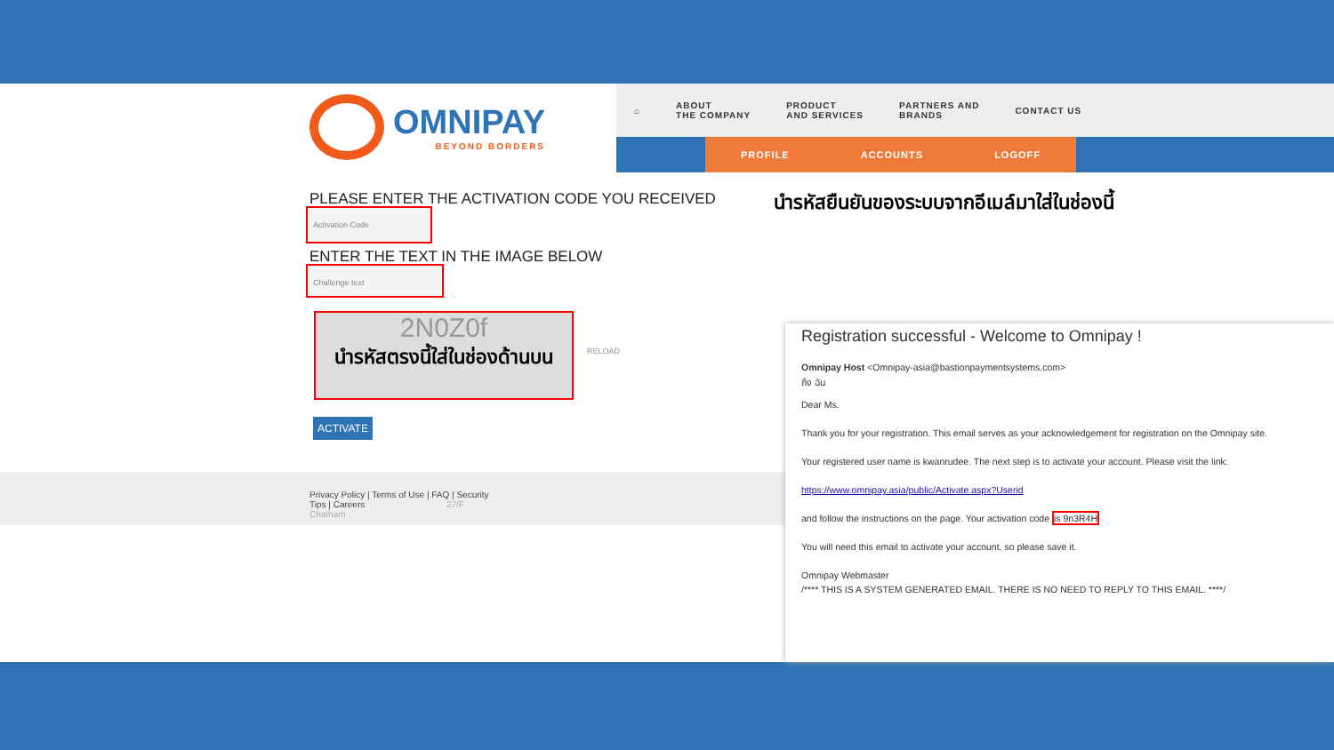OMNIPAY
BEYOND BORDERS
⌂ ABOUT
THE COMPANY PRODUCT
AND SERVICES PARTNERS AND
BRANDS CONTACT US
PROFILE ACCOUNTS LOGOFF
PLEASE ENTER THE ACTIVATION CODE YOU RECEIVED
นำรหัสยืนยันของระบบจากอีเมล์มาใส่ในช่องนี้
Activation Code
ENTER THE TEXT IN THE IMAGE BELOW
Challenge text
2N0Z0f
นำรหัสตรงนี้ใส่ในช่องด้านบน
RELOAD
ACTIVATE
Privacy Policy | Terms of Use | FAQ | Security Tips | Careers 27/F Chatham
Registration successful - Welcome to Omnipay !
Omnipay Host <Omnipay-asia@bastionpaymentsystems.com>
ถึง ฉัน
Dear Ms.
Thank you for your registration. This email serves as your acknowledgement for registration on the Omnipay site.
Your registered user name is kwanrudee. The next step is to activate your account. Please visit the link:
https://www.omnipay.asia/public/Activate.aspx?Userid
and follow the instructions on the page. Your activation code is 9n3R4H
You will need this email to activate your account, so please save it.
Omnipay Webmaster
/**** THIS IS A SYSTEM GENERATED EMAIL. THERE IS NO NEED TO REPLY TO THIS EMAIL. ****/